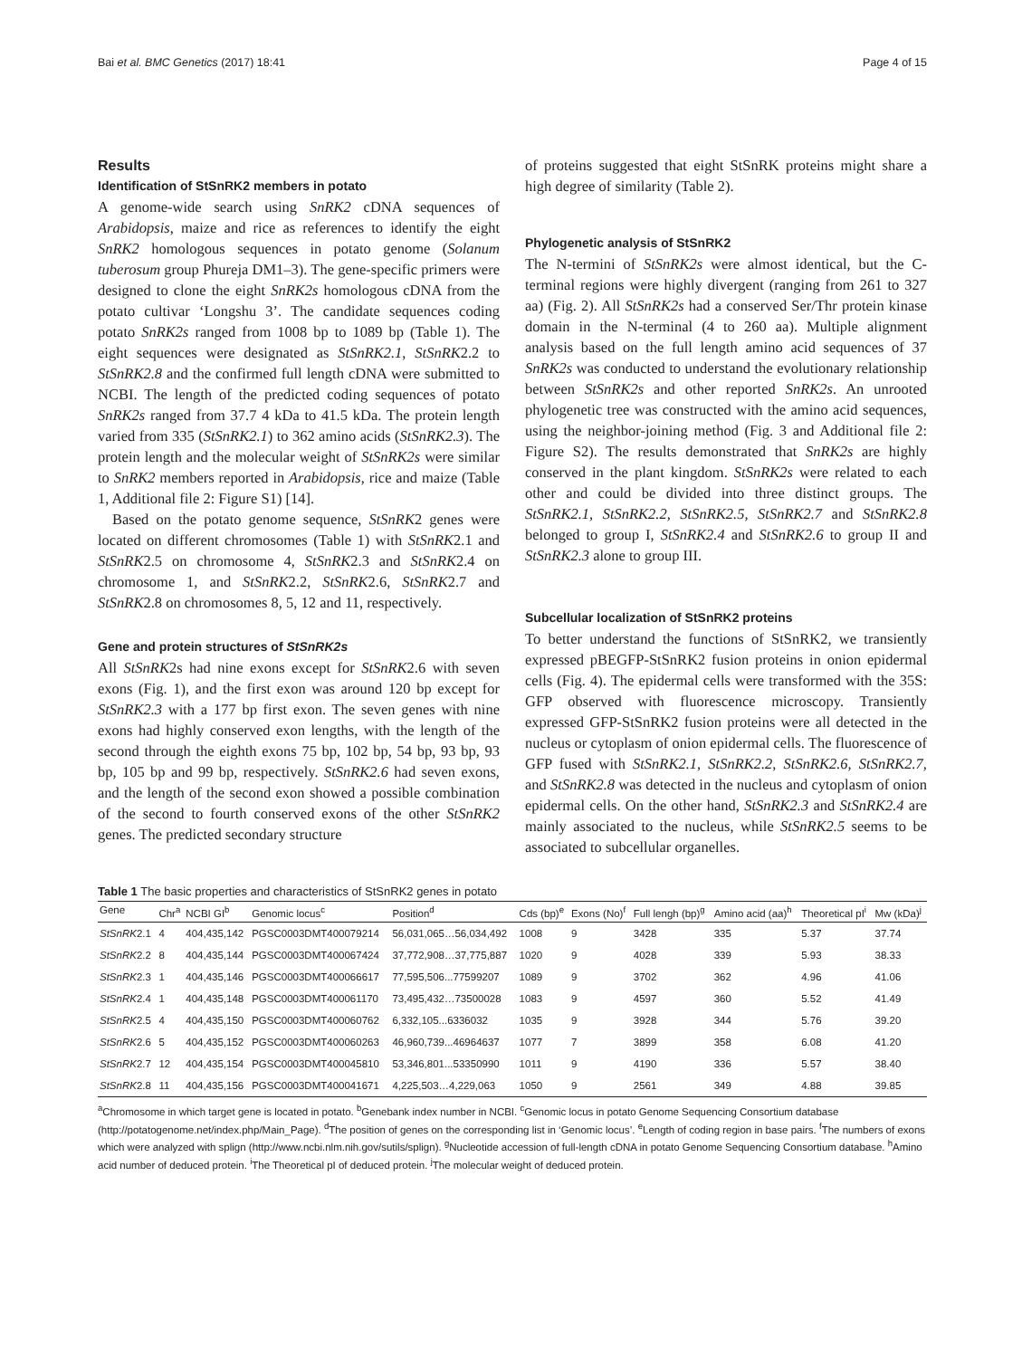Bai et al. BMC Genetics (2017) 18:41 Page 4 of 15
Results
Identification of StSnRK2 members in potato
A genome-wide search using SnRK2 cDNA sequences of Arabidopsis, maize and rice as references to identify the eight SnRK2 homologous sequences in potato genome (Solanum tuberosum group Phureja DM1–3). The gene-specific primers were designed to clone the eight SnRK2s homologous cDNA from the potato cultivar ‘Longshu 3’. The candidate sequences coding potato SnRK2s ranged from 1008 bp to 1089 bp (Table 1). The eight sequences were designated as StSnRK2.1, StSnRK2.2 to StSnRK2.8 and the confirmed full length cDNA were submitted to NCBI. The length of the predicted coding sequences of potato SnRK2s ranged from 37.7 4 kDa to 41.5 kDa. The protein length varied from 335 (StSnRK2.1) to 362 amino acids (StSnRK2.3). The protein length and the molecular weight of StSnRK2s were similar to SnRK2 members reported in Arabidopsis, rice and maize (Table 1, Additional file 2: Figure S1) [14].
Based on the potato genome sequence, StSnRK2 genes were located on different chromosomes (Table 1) with StSnRK2.1 and StSnRK2.5 on chromosome 4, StSnRK2.3 and StSnRK2.4 on chromosome 1, and StSnRK2.2, StSnRK2.6, StSnRK2.7 and StSnRK2.8 on chromosomes 8, 5, 12 and 11, respectively.
Gene and protein structures of StSnRK2s
All StSnRK2s had nine exons except for StSnRK2.6 with seven exons (Fig. 1), and the first exon was around 120 bp except for StSnRK2.3 with a 177 bp first exon. The seven genes with nine exons had highly conserved exon lengths, with the length of the second through the eighth exons 75 bp, 102 bp, 54 bp, 93 bp, 93 bp, 105 bp and 99 bp, respectively. StSnRK2.6 had seven exons, and the length of the second exon showed a possible combination of the second to fourth conserved exons of the other StSnRK2 genes. The predicted secondary structure
of proteins suggested that eight StSnRK proteins might share a high degree of similarity (Table 2).
Phylogenetic analysis of StSnRK2
The N-termini of StSnRK2s were almost identical, but the C-terminal regions were highly divergent (ranging from 261 to 327 aa) (Fig. 2). All StSnRK2s had a conserved Ser/Thr protein kinase domain in the N-terminal (4 to 260 aa). Multiple alignment analysis based on the full length amino acid sequences of 37 SnRK2s was conducted to understand the evolutionary relationship between StSnRK2s and other reported SnRK2s. An unrooted phylogenetic tree was constructed with the amino acid sequences, using the neighbor-joining method (Fig. 3 and Additional file 2: Figure S2). The results demonstrated that SnRK2s are highly conserved in the plant kingdom. StSnRK2s were related to each other and could be divided into three distinct groups. The StSnRK2.1, StSnRK2.2, StSnRK2.5, StSnRK2.7 and StSnRK2.8 belonged to group I, StSnRK2.4 and StSnRK2.6 to group II and StSnRK2.3 alone to group III.
Subcellular localization of StSnRK2 proteins
To better understand the functions of StSnRK2, we transiently expressed pBEGFP-StSnRK2 fusion proteins in onion epidermal cells (Fig. 4). The epidermal cells were transformed with the 35S: GFP observed with fluorescence microscopy. Transiently expressed GFP-StSnRK2 fusion proteins were all detected in the nucleus or cytoplasm of onion epidermal cells. The fluorescence of GFP fused with StSnRK2.1, StSnRK2.2, StSnRK2.6, StSnRK2.7, and StSnRK2.8 was detected in the nucleus and cytoplasm of onion epidermal cells. On the other hand, StSnRK2.3 and StSnRK2.4 are mainly associated to the nucleus, while StSnRK2.5 seems to be associated to subcellular organelles.
Table 1 The basic properties and characteristics of StSnRK2 genes in potato
| Gene | Chr<sup>a</sup> | NCBI GI<sup>b</sup> | Genomic locus<sup>c</sup> | Position<sup>d</sup> | Cds (bp)<sup>e</sup> | Exons (No)<sup>f</sup> | Full lengh (bp)<sup>g</sup> | Amino acid (aa)<sup>h</sup> | Theoretical pI<sup>i</sup> | Mw (kDa)<sup>j</sup> |
| --- | --- | --- | --- | --- | --- | --- | --- | --- | --- | --- |
| StSnRK 2.1 | 4 | 404,435,142 | PGSC0003DMT400079214 | 56,031,065…56,034,492 | 1008 | 9 | 3428 | 335 | 5.37 | 37.74 |
| StSnRK 2.2 | 8 | 404,435,144 | PGSC0003DMT400067424 | 37,772,908…37,775,887 | 1020 | 9 | 4028 | 339 | 5.93 | 38.33 |
| StSnRK 2.3 | 1 | 404,435,146 | PGSC0003DMT400066617 | 77,595,506...77599207 | 1089 | 9 | 3702 | 362 | 4.96 | 41.06 |
| StSnRK 2.4 | 1 | 404,435,148 | PGSC0003DMT400061170 | 73,495,432…73500028 | 1083 | 9 | 4597 | 360 | 5.52 | 41.49 |
| StSnRK 2.5 | 4 | 404,435,150 | PGSC0003DMT400060762 | 6,332,105...6336032 | 1035 | 9 | 3928 | 344 | 5.76 | 39.20 |
| StSnRK 2.6 | 5 | 404,435,152 | PGSC0003DMT400060263 | 46,960,739...46964637 | 1077 | 7 | 3899 | 358 | 6.08 | 41.20 |
| StSnRK 2.7 | 12 | 404,435,154 | PGSC0003DMT400045810 | 53,346,801...53350990 | 1011 | 9 | 4190 | 336 | 5.57 | 38.40 |
| StSnRK 2.8 | 11 | 404,435,156 | PGSC0003DMT400041671 | 4,225,503…4,229,063 | 1050 | 9 | 2561 | 349 | 4.88 | 39.85 |
<sup>a</sup> Chromosome in which target gene is located in potato. <sup>b</sup>Genebank index number in NCBI. <sup>c</sup>Genomic locus in potato Genome Sequencing Consortium database (http://potatogenome.net/index.php/Main_Page). <sup>d</sup>The position of genes on the corresponding list in ‘Genomic locus’. <sup>e</sup>Length of coding region in base pairs. <sup>f</sup>The numbers of exons which were analyzed with splign (http://www.ncbi.nlm.nih.gov/sutils/splign). <sup>g</sup>Nucleotide accession of full-length cDNA in potato Genome Sequencing Consortium database. <sup>h</sup>Amino acid number of deduced protein. <sup>i</sup>The Theoretical pI of deduced protein. <sup>j</sup>The molecular weight of deduced protein.